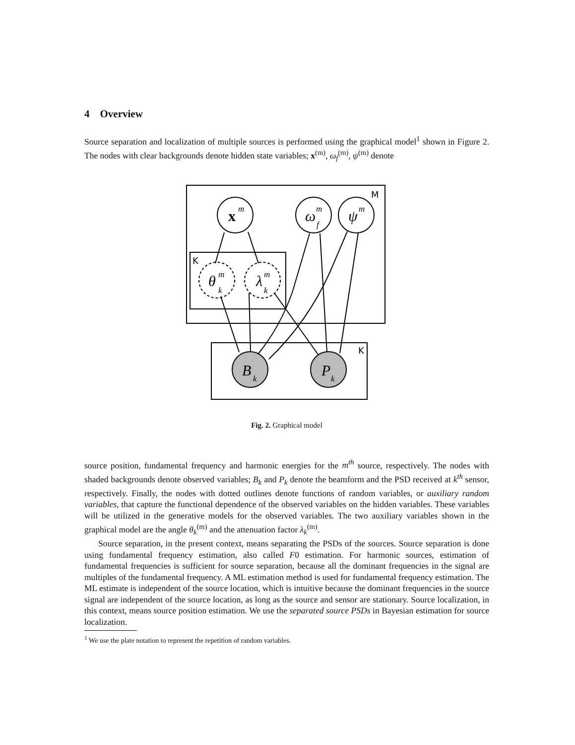4 Overview
Source separation and localization of multiple sources is performed using the graphical model<sup>1</sup> shown in Figure 2. The nodes with clear backgrounds denote hidden state variables; x<sup>(m)</sup>, ω<sub>f</sub><sup>(m)</sup>, ψ<sup>(m)</sup> denote
M
K
K
x
m
ω
m
f
ψ
m
θ
m
k
λ
m
k
B
k
P
k
Fig. 2. Graphical model
source position, fundamental frequency and harmonic energies for the m<sup>th</sup> source, respectively. The nodes with shaded backgrounds denote observed variables; B<sub>k</sub> and P<sub>k</sub> denote the beamform and the PSD received at k<sup>th</sup> sensor, respectively. Finally, the nodes with dotted outlines denote functions of random variables, or auxiliary random variables, that capture the functional dependence of the observed variables on the hidden variables. These variables will be utilized in the generative models for the observed variables. The two auxiliary variables shown in the graphical model are the angle θ<sub>k</sub><sup>(m)</sup> and the attenuation factor λ<sub>k</sub><sup>(m)</sup>.
Source separation, in the present context, means separating the PSDs of the sources. Source separation is done using fundamental frequency estimation, also called F0 estimation. For harmonic sources, estimation of fundamental frequencies is sufficient for source separation, because all the dominant frequencies in the signal are multiples of the fundamental frequency. A ML estimation method is used for fundamental frequency estimation. The ML estimate is independent of the source location, which is intuitive because the dominant frequencies in the source signal are independent of the source location, as long as the source and sensor are stationary. Source localization, in this context, means source position estimation. We use the separated source PSDs in Bayesian estimation for source localization.
<sup>1</sup> We use the plate notation to represent the repetition of random variables.